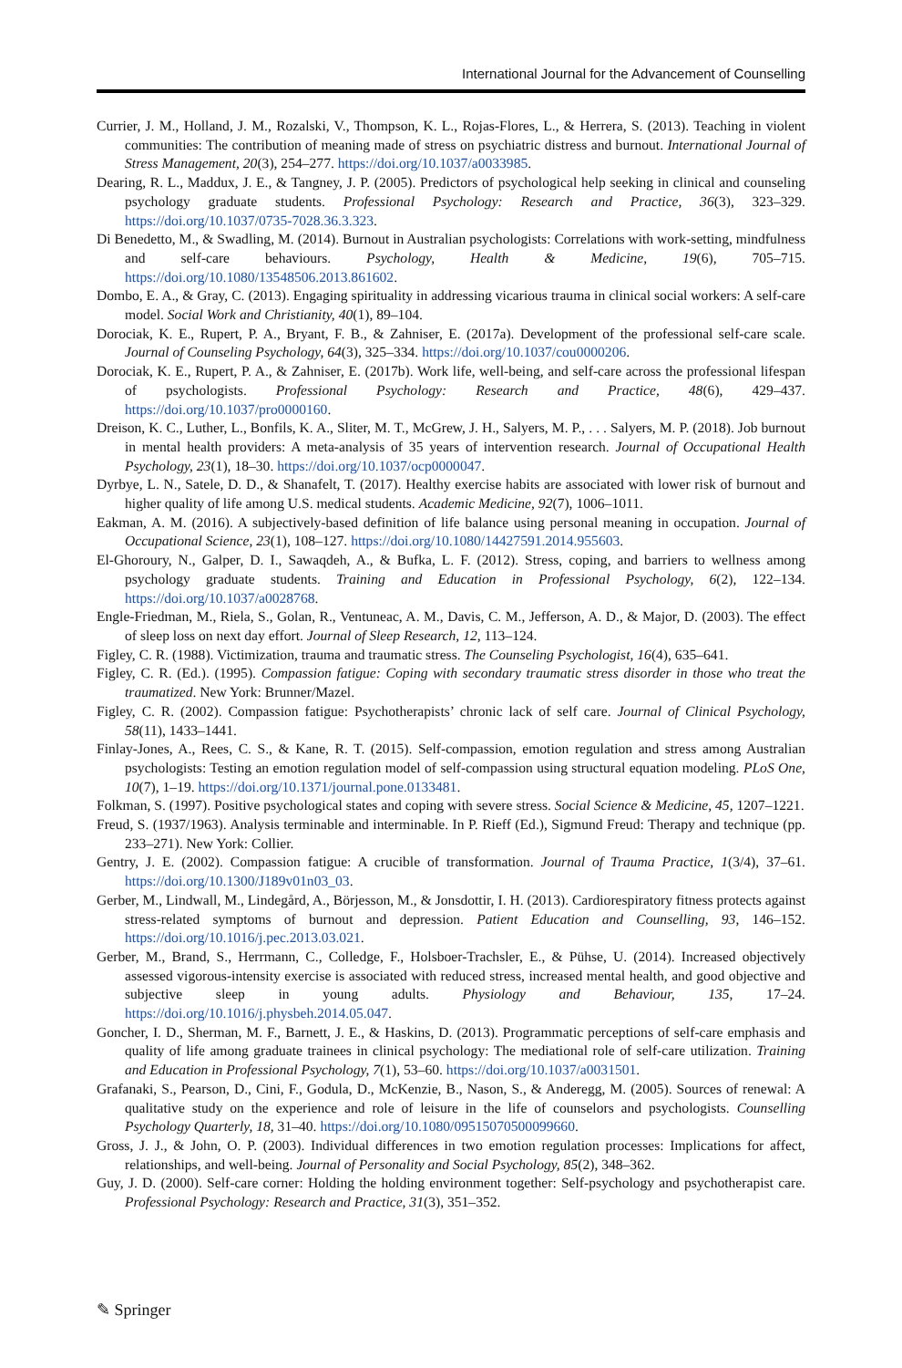International Journal for the Advancement of Counselling
Currier, J. M., Holland, J. M., Rozalski, V., Thompson, K. L., Rojas-Flores, L., & Herrera, S. (2013). Teaching in violent communities: The contribution of meaning made of stress on psychiatric distress and burnout. International Journal of Stress Management, 20(3), 254–277. https://doi.org/10.1037/a0033985.
Dearing, R. L., Maddux, J. E., & Tangney, J. P. (2005). Predictors of psychological help seeking in clinical and counseling psychology graduate students. Professional Psychology: Research and Practice, 36(3), 323–329. https://doi.org/10.1037/0735-7028.36.3.323.
Di Benedetto, M., & Swadling, M. (2014). Burnout in Australian psychologists: Correlations with work-setting, mindfulness and self-care behaviours. Psychology, Health & Medicine, 19(6), 705–715. https://doi.org/10.1080/13548506.2013.861602.
Dombo, E. A., & Gray, C. (2013). Engaging spirituality in addressing vicarious trauma in clinical social workers: A self-care model. Social Work and Christianity, 40(1), 89–104.
Dorociak, K. E., Rupert, P. A., Bryant, F. B., & Zahniser, E. (2017a). Development of the professional self-care scale. Journal of Counseling Psychology, 64(3), 325–334. https://doi.org/10.1037/cou0000206.
Dorociak, K. E., Rupert, P. A., & Zahniser, E. (2017b). Work life, well-being, and self-care across the professional lifespan of psychologists. Professional Psychology: Research and Practice, 48(6), 429–437. https://doi.org/10.1037/pro0000160.
Dreison, K. C., Luther, L., Bonfils, K. A., Sliter, M. T., McGrew, J. H., Salyers, M. P., . . . Salyers, M. P. (2018). Job burnout in mental health providers: A meta-analysis of 35 years of intervention research. Journal of Occupational Health Psychology, 23(1), 18–30. https://doi.org/10.1037/ocp0000047.
Dyrbye, L. N., Satele, D. D., & Shanafelt, T. (2017). Healthy exercise habits are associated with lower risk of burnout and higher quality of life among U.S. medical students. Academic Medicine, 92(7), 1006–1011.
Eakman, A. M. (2016). A subjectively-based definition of life balance using personal meaning in occupation. Journal of Occupational Science, 23(1), 108–127. https://doi.org/10.1080/14427591.2014.955603.
El-Ghoroury, N., Galper, D. I., Sawaqdeh, A., & Bufka, L. F. (2012). Stress, coping, and barriers to wellness among psychology graduate students. Training and Education in Professional Psychology, 6(2), 122–134. https://doi.org/10.1037/a0028768.
Engle-Friedman, M., Riela, S., Golan, R., Ventuneac, A. M., Davis, C. M., Jefferson, A. D., & Major, D. (2003). The effect of sleep loss on next day effort. Journal of Sleep Research, 12, 113–124.
Figley, C. R. (1988). Victimization, trauma and traumatic stress. The Counseling Psychologist, 16(4), 635–641.
Figley, C. R. (Ed.). (1995). Compassion fatigue: Coping with secondary traumatic stress disorder in those who treat the traumatized. New York: Brunner/Mazel.
Figley, C. R. (2002). Compassion fatigue: Psychotherapists’ chronic lack of self care. Journal of Clinical Psychology, 58(11), 1433–1441.
Finlay-Jones, A., Rees, C. S., & Kane, R. T. (2015). Self-compassion, emotion regulation and stress among Australian psychologists: Testing an emotion regulation model of self-compassion using structural equation modeling. PLoS One, 10(7), 1–19. https://doi.org/10.1371/journal.pone.0133481.
Folkman, S. (1997). Positive psychological states and coping with severe stress. Social Science & Medicine, 45, 1207–1221.
Freud, S. (1937/1963). Analysis terminable and interminable. In P. Rieff (Ed.), Sigmund Freud: Therapy and technique (pp. 233–271). New York: Collier.
Gentry, J. E. (2002). Compassion fatigue: A crucible of transformation. Journal of Trauma Practice, 1(3/4), 37–61. https://doi.org/10.1300/J189v01n03_03.
Gerber, M., Lindwall, M., Lindegård, A., Börjesson, M., & Jonsdottir, I. H. (2013). Cardiorespiratory fitness protects against stress-related symptoms of burnout and depression. Patient Education and Counselling, 93, 146–152. https://doi.org/10.1016/j.pec.2013.03.021.
Gerber, M., Brand, S., Herrmann, C., Colledge, F., Holsboer-Trachsler, E., & Pühse, U. (2014). Increased objectively assessed vigorous-intensity exercise is associated with reduced stress, increased mental health, and good objective and subjective sleep in young adults. Physiology and Behaviour, 135, 17–24. https://doi.org/10.1016/j.physbeh.2014.05.047.
Goncher, I. D., Sherman, M. F., Barnett, J. E., & Haskins, D. (2013). Programmatic perceptions of self-care emphasis and quality of life among graduate trainees in clinical psychology: The mediational role of self-care utilization. Training and Education in Professional Psychology, 7(1), 53–60. https://doi.org/10.1037/a0031501.
Grafanaki, S., Pearson, D., Cini, F., Godula, D., McKenzie, B., Nason, S., & Anderegg, M. (2005). Sources of renewal: A qualitative study on the experience and role of leisure in the life of counselors and psychologists. Counselling Psychology Quarterly, 18, 31–40. https://doi.org/10.1080/09515070500099660.
Gross, J. J., & John, O. P. (2003). Individual differences in two emotion regulation processes: Implications for affect, relationships, and well-being. Journal of Personality and Social Psychology, 85(2), 348–362.
Guy, J. D. (2000). Self-care corner: Holding the holding environment together: Self-psychology and psychotherapist care. Professional Psychology: Research and Practice, 31(3), 351–352.
✎ Springer